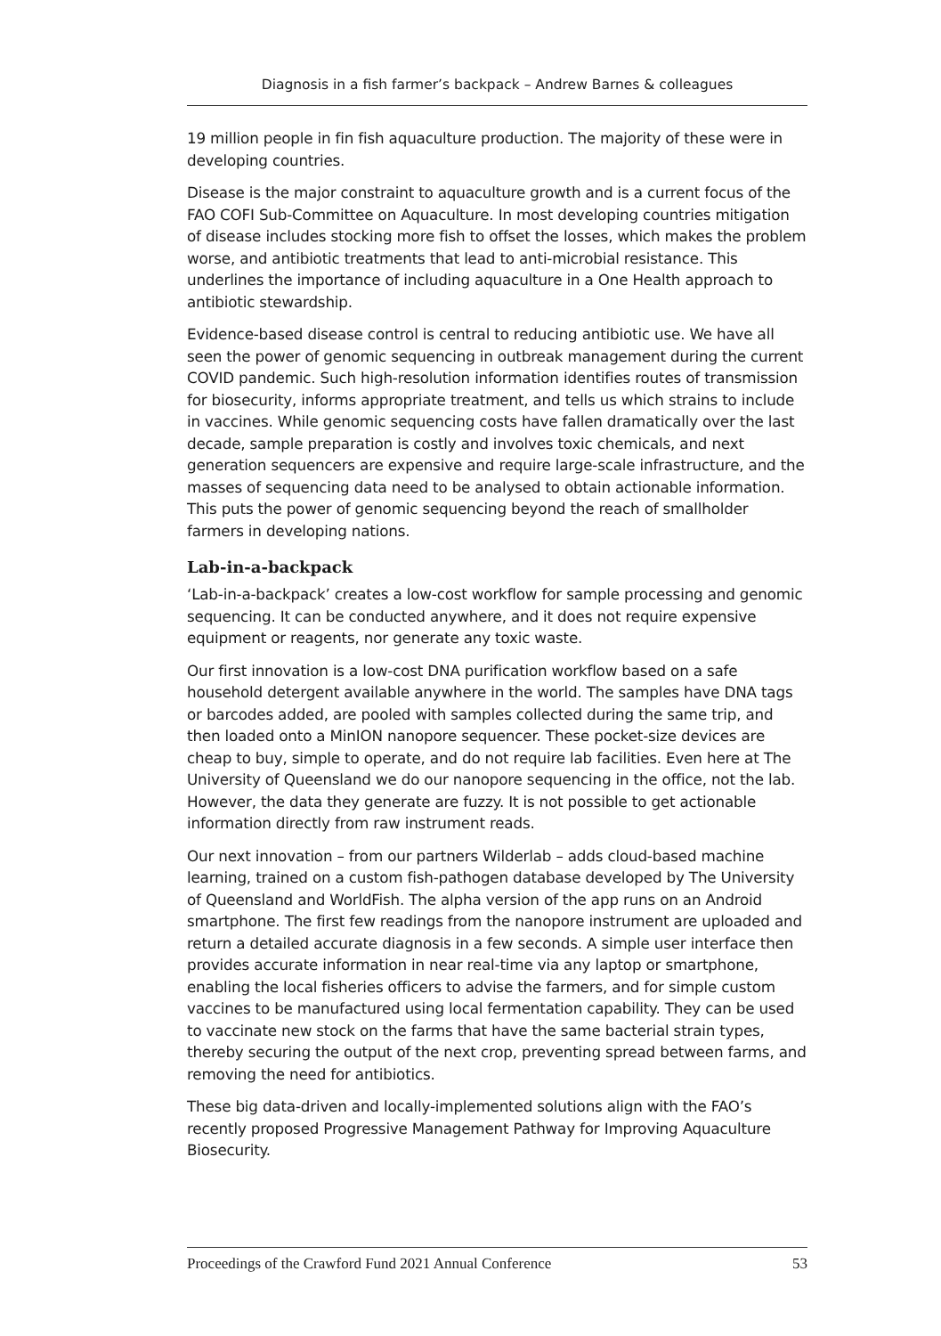Diagnosis in a fish farmer’s backpack – Andrew Barnes & colleagues
19 million people in fin fish aquaculture production. The majority of these were in developing countries.
Disease is the major constraint to aquaculture growth and is a current focus of the FAO COFI Sub-Committee on Aquaculture. In most developing countries mitigation of disease includes stocking more fish to offset the losses, which makes the problem worse, and antibiotic treatments that lead to anti-microbial resistance. This underlines the importance of including aquaculture in a One Health approach to antibiotic stewardship.
Evidence-based disease control is central to reducing antibiotic use. We have all seen the power of genomic sequencing in outbreak management during the current COVID pandemic. Such high-resolution information identifies routes of transmission for biosecurity, informs appropriate treatment, and tells us which strains to include in vaccines. While genomic sequencing costs have fallen dramatically over the last decade, sample preparation is costly and involves toxic chemicals, and next generation sequencers are expensive and require large-scale infrastructure, and the masses of sequencing data need to be analysed to obtain actionable information. This puts the power of genomic sequencing beyond the reach of smallholder farmers in developing nations.
Lab-in-a-backpack
‘Lab-in-a-backpack’ creates a low-cost workflow for sample processing and genomic sequencing. It can be conducted anywhere, and it does not require expensive equipment or reagents, nor generate any toxic waste.
Our first innovation is a low-cost DNA purification workflow based on a safe household detergent available anywhere in the world. The samples have DNA tags or barcodes added, are pooled with samples collected during the same trip, and then loaded onto a MinION nanopore sequencer. These pocket-size devices are cheap to buy, simple to operate, and do not require lab facilities. Even here at The University of Queensland we do our nanopore sequencing in the office, not the lab. However, the data they generate are fuzzy. It is not possible to get actionable information directly from raw instrument reads.
Our next innovation – from our partners Wilderlab – adds cloud-based machine learning, trained on a custom fish-pathogen database developed by The University of Queensland and WorldFish. The alpha version of the app runs on an Android smartphone. The first few readings from the nanopore instrument are uploaded and return a detailed accurate diagnosis in a few seconds. A simple user interface then provides accurate information in near real-time via any laptop or smartphone, enabling the local fisheries officers to advise the farmers, and for simple custom vaccines to be manufactured using local fermentation capability. They can be used to vaccinate new stock on the farms that have the same bacterial strain types, thereby securing the output of the next crop, preventing spread between farms, and removing the need for antibiotics.
These big data-driven and locally-implemented solutions align with the FAO’s recently proposed Progressive Management Pathway for Improving Aquaculture Biosecurity.
Proceedings of the Crawford Fund 2021 Annual Conference 53